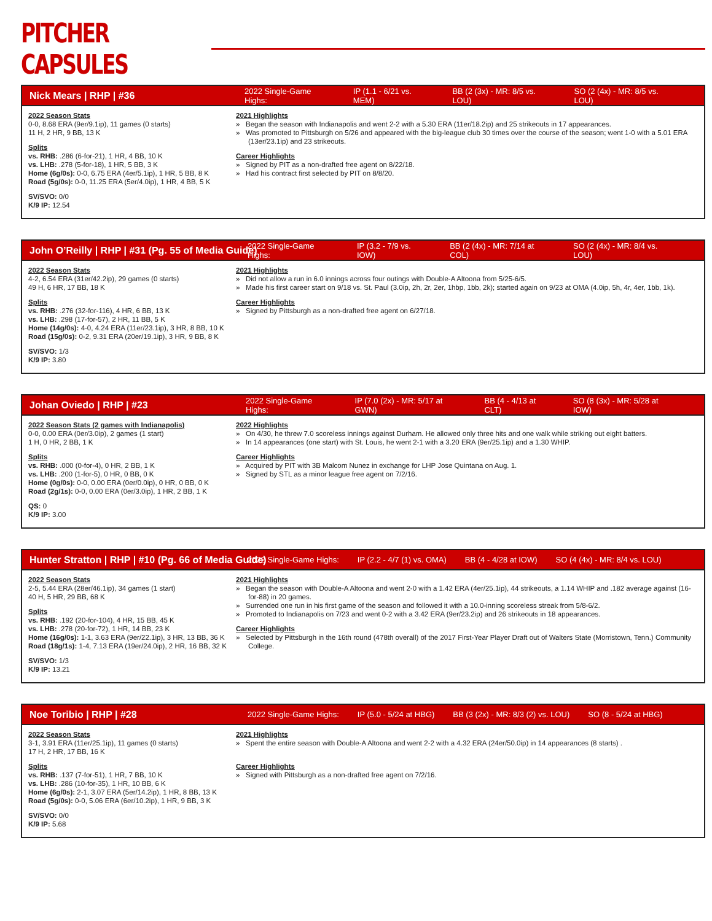PITCHER CAPSULES
Nick Mears | RHP | #36 2022 Single-Game Highs: IP (1.1 - 6/21 vs. MEM) BB (2 (3x) - MR: 8/5 vs. LOU) SO (2 (4x) - MR: 8/5 vs. LOU)
2022 Season Stats
0-0, 8.68 ERA (9er/9.1ip), 11 games (0 starts)
11 H, 2 HR, 9 BB, 13 K
Splits
vs. RHB: .286 (6-for-21), 1 HR, 4 BB, 10 K
vs. LHB: .278 (5-for-18), 1 HR, 5 BB, 3 K
Home (6g/0s): 0-0, 6.75 ERA (4er/5.1ip), 1 HR, 5 BB, 8 K
Road (5g/0s): 0-0, 11.25 ERA (5er/4.0ip), 1 HR, 4 BB, 5 K
SV/SVO: 0/0
K/9 IP: 12.54
2021 Highlights
» Began the season with Indianapolis and went 2-2 with a 5.30 ERA (11er/18.2ip) and 25 strikeouts in 17 appearances.
» Was promoted to Pittsburgh on 5/26 and appeared with the big-league club 30 times over the course of the season; went 1-0 with a 5.01 ERA (13er/23.1ip) and 23 strikeouts.
Career Highlights
» Signed by PIT as a non-drafted free agent on 8/22/18.
» Had his contract first selected by PIT on 8/8/20.
John O’Reilly | RHP | #31 (Pg. 55 of Media Guide) 2022 Single-Game Highs: IP (3.2 - 7/9 vs. IOW) BB (2 (4x) - MR: 7/14 at COL) SO (2 (4x) - MR: 8/4 vs. LOU)
2022 Season Stats
4-2, 6.54 ERA (31er/42.2ip), 29 games (0 starts)
49 H, 6 HR, 17 BB, 18 K
Splits
vs. RHB: .276 (32-for-116), 4 HR, 6 BB, 13 K
vs. LHB: .298 (17-for-57), 2 HR, 11 BB, 5 K
Home (14g/0s): 4-0, 4.24 ERA (11er/23.1ip), 3 HR, 8 BB, 10 K
Road (15g/0s): 0-2, 9.31 ERA (20er/19.1ip), 3 HR, 9 BB, 8 K
SV/SVO: 1/3
K/9 IP: 3.80
2021 Highlights
» Did not allow a run in 6.0 innings across four outings with Double-A Altoona from 5/25-6/5.
» Made his first career start on 9/18 vs. St. Paul (3.0ip, 2h, 2r, 2er, 1hbp, 1bb, 2k); started again on 9/23 at OMA (4.0ip, 5h, 4r, 4er, 1bb, 1k).
Career Highlights
» Signed by Pittsburgh as a non-drafted free agent on 6/27/18.
Johan Oviedo | RHP | #23 2022 Single-Game Highs: IP (7.0 (2x) - MR: 5/17 at GWN) BB (4 - 4/13 at CLT) SO (8 (3x) - MR: 5/28 at IOW)
2022 Season Stats (2 games with Indianapolis)
0-0, 0.00 ERA (0er/3.0ip), 2 games (1 start)
1 H, 0 HR, 2 BB, 1 K
Splits
vs. RHB: .000 (0-for-4), 0 HR, 2 BB, 1 K
vs. LHB: .200 (1-for-5), 0 HR, 0 BB, 0 K
Home (0g/0s): 0-0, 0.00 ERA (0er/0.0ip), 0 HR, 0 BB, 0 K
Road (2g/1s): 0-0, 0.00 ERA (0er/3.0ip), 1 HR, 2 BB, 1 K
QS: 0
K/9 IP: 3.00
2022 Highlights
» On 4/30, he threw 7.0 scoreless innings against Durham. He allowed only three hits and one walk while striking out eight batters.
» In 14 appearances (one start) with St. Louis, he went 2-1 with a 3.20 ERA (9er/25.1ip) and a 1.30 WHIP.
Career Highlights
» Acquired by PIT with 3B Malcom Nunez in exchange for LHP Jose Quintana on Aug. 1.
» Signed by STL as a minor league free agent on 7/2/16.
Hunter Stratton | RHP | #10 (Pg. 66 of Media Guide) 2022 Single-Game Highs: IP (2.2 - 4/7 (1) vs. OMA) BB (4 - 4/28 at IOW) SO (4 (4x) - MR: 8/4 vs. LOU)
2022 Season Stats
2-5, 5.44 ERA (28er/46.1ip), 34 games (1 start)
40 H, 5 HR, 29 BB, 68 K
Splits
vs. RHB: .192 (20-for-104), 4 HR, 15 BB, 45 K
vs. LHB: .278 (20-for-72), 1 HR, 14 BB, 23 K
Home (16g/0s): 1-1, 3.63 ERA (9er/22.1ip), 3 HR, 13 BB, 36 K
Road (18g/1s): 1-4, 7.13 ERA (19er/24.0ip), 2 HR, 16 BB, 32 K
SV/SVO: 1/3
K/9 IP: 13.21
2021 Highlights
» Began the season with Double-A Altoona and went 2-0 with a 1.42 ERA (4er/25.1ip), 44 strikeouts, a 1.14 WHIP and .182 average against (16-for-88) in 20 games.
» Surrended one run in his first game of the season and followed it with a 10.0-inning scoreless streak from 5/8-6/2.
» Promoted to Indianapolis on 7/23 and went 0-2 with a 3.42 ERA (9er/23.2ip) and 26 strikeouts in 18 appearances.
Career Highlights
» Selected by Pittsburgh in the 16th round (478th overall) of the 2017 First-Year Player Draft out of Walters State (Morristown, Tenn.) Community College.
Noe Toribio | RHP | #28 2022 Single-Game Highs: IP (5.0 - 5/24 at HBG) BB (3 (2x) - MR: 8/3 (2) vs. LOU) SO (8 - 5/24 at HBG)
2022 Season Stats
3-1, 3.91 ERA (11er/25.1ip), 11 games (0 starts)
17 H, 2 HR, 17 BB, 16 K
Splits
vs. RHB: .137 (7-for-51), 1 HR, 7 BB, 10 K
vs. LHB: .286 (10-for-35), 1 HR, 10 BB, 6 K
Home (6g/0s): 2-1, 3.07 ERA (5er/14.2ip), 1 HR, 8 BB, 13 K
Road (5g/0s): 0-0, 5.06 ERA (6er/10.2ip), 1 HR, 9 BB, 3 K
SV/SVO: 0/0
K/9 IP: 5.68
2021 Highlights
» Spent the entire season with Double-A Altoona and went 2-2 with a 4.32 ERA (24er/50.0ip) in 14 appearances (8 starts) .
Career Highlights
» Signed with Pittsburgh as a non-drafted free agent on 7/2/16.